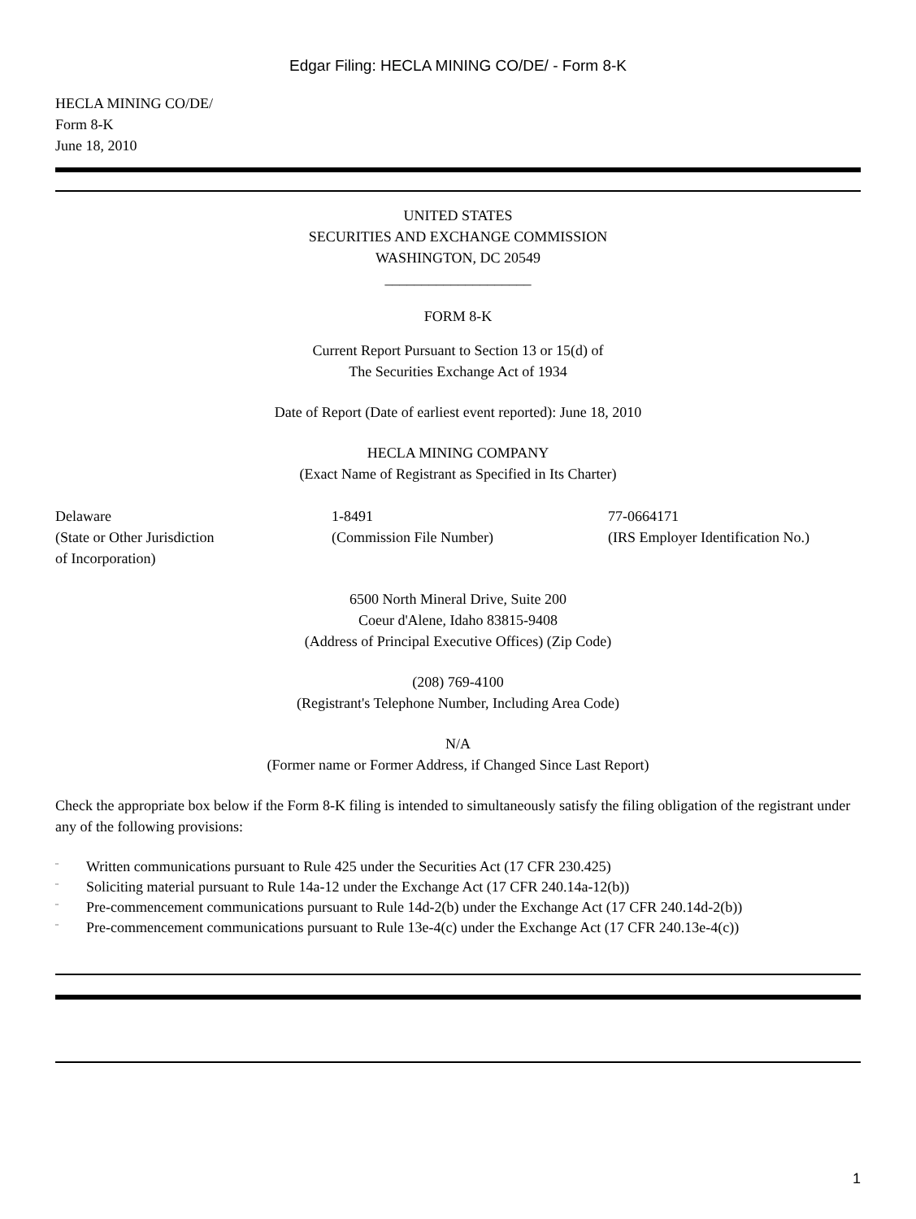Edgar Filing: HECLA MINING CO/DE/ - Form 8-K
HECLA MINING CO/DE/
Form 8-K
June 18, 2010
UNITED STATES
SECURITIES AND EXCHANGE COMMISSION
WASHINGTON, DC 20549
____________________
FORM 8-K
Current Report Pursuant to Section 13 or 15(d) of
The Securities Exchange Act of 1934
Date of Report (Date of earliest event reported): June 18, 2010
HECLA MINING COMPANY
(Exact Name of Registrant as Specified in Its Charter)
| Delaware (State or Other Jurisdiction of Incorporation) | 1-8491 (Commission File Number) | 77-0664171 (IRS Employer Identification No.) |
6500 North Mineral Drive, Suite 200
Coeur d'Alene, Idaho 83815-9408
(Address of Principal Executive Offices) (Zip Code)
(208) 769-4100
(Registrant's Telephone Number, Including Area Code)
N/A
(Former name or Former Address, if Changed Since Last Report)
Check the appropriate box below if the Form 8-K filing is intended to simultaneously satisfy the filing obligation of the registrant under any of the following provisions:
¨ Written communications pursuant to Rule 425 under the Securities Act (17 CFR 230.425)
¨ Soliciting material pursuant to Rule 14a-12 under the Exchange Act (17 CFR 240.14a-12(b))
¨ Pre-commencement communications pursuant to Rule 14d-2(b) under the Exchange Act (17 CFR 240.14d-2(b))
¨ Pre-commencement communications pursuant to Rule 13e-4(c) under the Exchange Act (17 CFR 240.13e-4(c))
1